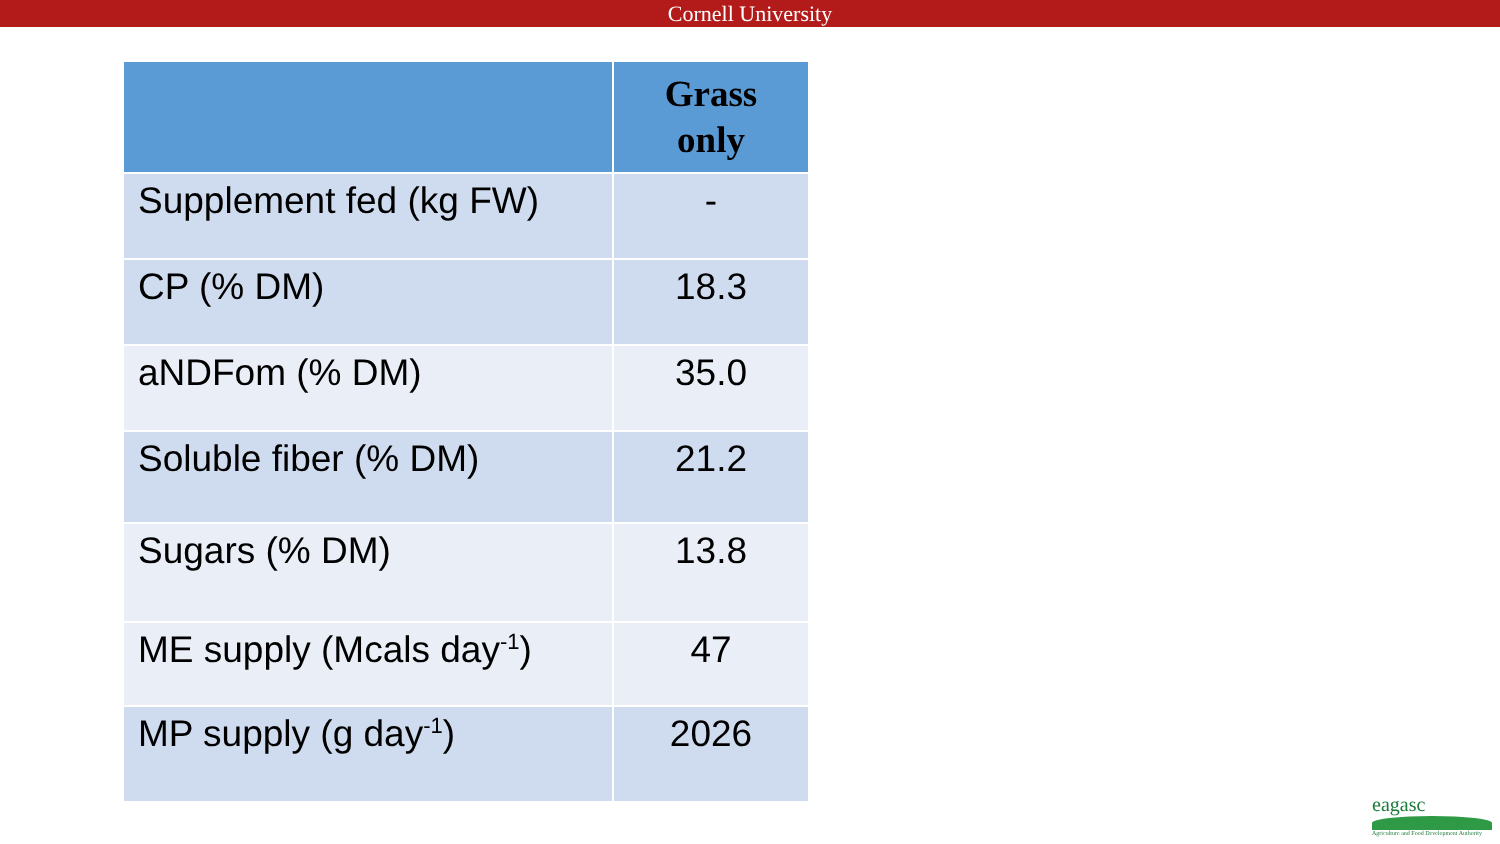Cornell University
| | Grass only |
| --- | --- |
| Supplement fed (kg FW) | - |
| CP (% DM) | 18.3 |
| aNDFom (% DM) | 35.0 |
| Soluble fiber (% DM) | 21.2 |
| Sugars (% DM) | 13.8 |
| ME supply (Mcals day<sup>-1</sup>) | 47 |
| MP supply (g day<sup>-1</sup>) | 2026 |
eagasc
Agriculture and Food Development Authority